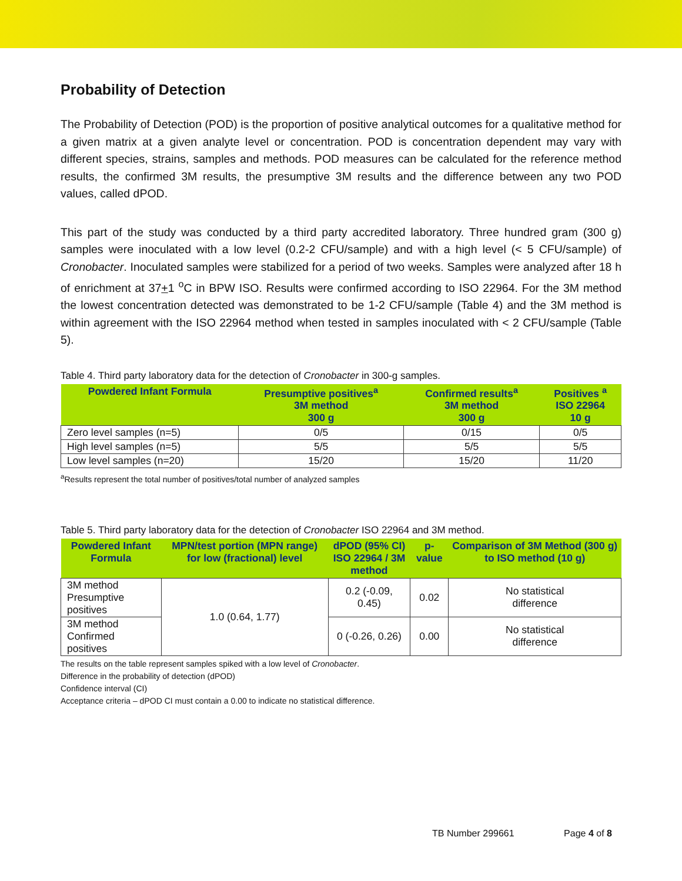Probability of Detection
The Probability of Detection (POD) is the proportion of positive analytical outcomes for a qualitative method for a given matrix at a given analyte level or concentration. POD is concentration dependent may vary with different species, strains, samples and methods. POD measures can be calculated for the reference method results, the confirmed 3M results, the presumptive 3M results and the difference between any two POD values, called dPOD.
This part of the study was conducted by a third party accredited laboratory. Three hundred gram (300 g) samples were inoculated with a low level (0.2-2 CFU/sample) and with a high level (< 5 CFU/sample) of Cronobacter. Inoculated samples were stabilized for a period of two weeks. Samples were analyzed after 18 h of enrichment at 37+1 <sup>o</sup>C in BPW ISO. Results were confirmed according to ISO 22964. For the 3M method the lowest concentration detected was demonstrated to be 1-2 CFU/sample (Table 4) and the 3M method is within agreement with the ISO 22964 method when tested in samples inoculated with < 2 CFU/sample (Table 5).
Table 4. Third party laboratory data for the detection of Cronobacter in 300-g samples.
| Powdered Infant Formula | Presumptive positives<sup>a</sup> 3M method 300 g | Confirmed results<sup>a</sup> 3M method 300 g | Positives <sup>a</sup> ISO 22964 10 g |
| --- | --- | --- | --- |
| Zero level samples (n=5) | 0/5 | 0/15 | 0/5 |
| High level samples (n=5) | 5/5 | 5/5 | 5/5 |
| Low level samples (n=20) | 15/20 | 15/20 | 11/20 |
<sup>a</sup> Results represent the total number of positives/total number of analyzed samples
Table 5. Third party laboratory data for the detection of Cronobacter ISO 22964 and 3M method.
| Powdered Infant Formula | MPN/test portion (MPN range) for low (fractional) level | dPOD (95% CI) ISO 22964 / 3M method | p-value | Comparison of 3M Method (300 g) to ISO method (10 g) |
| --- | --- | --- | --- | --- |
| 3M method Presumptive positives | 1.0 (0.64, 1.77) | 0.2 (-0.09, 0.45) | 0.02 | No statistical difference |
| 3M method Confirmed positives | | 0 (-0.26, 0.26) | 0.00 | No statistical difference |
The results on the table represent samples spiked with a low level of Cronobacter.
Difference in the probability of detection (dPOD)
Confidence interval (CI)
Acceptance criteria – dPOD CI must contain a 0.00 to indicate no statistical difference.
TB Number 299661 Page 4 of 8